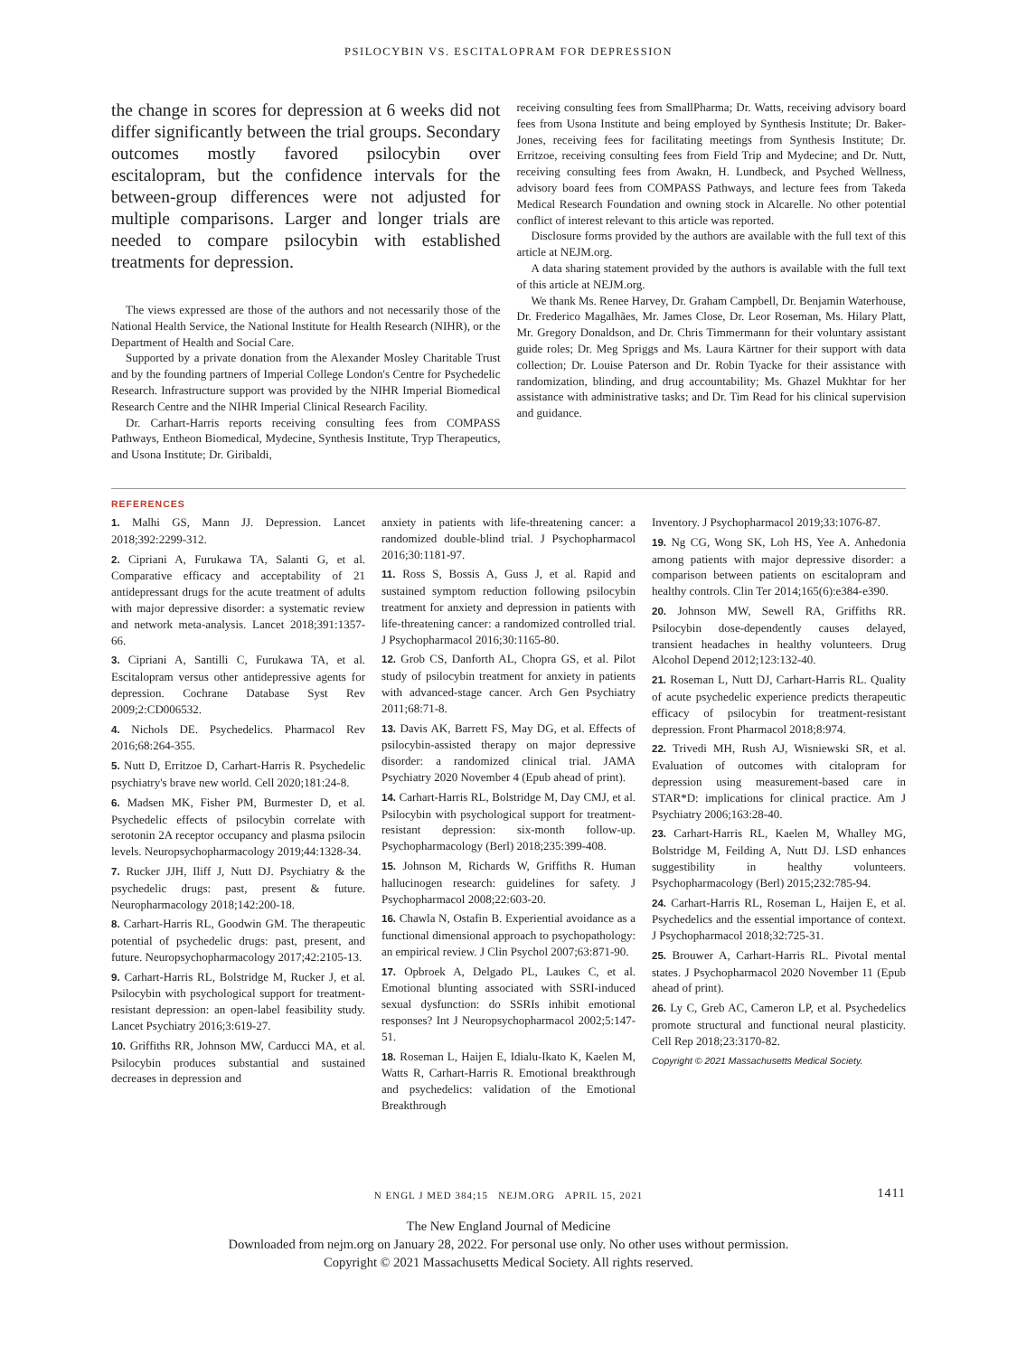PSILOCYBIN VS. ESCITALOPRAM FOR DEPRESSION
the change in scores for depression at 6 weeks did not differ significantly between the trial groups. Secondary outcomes mostly favored psilocybin over escitalopram, but the confidence intervals for the between-group differences were not adjusted for multiple comparisons. Larger and longer trials are needed to compare psilocybin with established treatments for depression.
The views expressed are those of the authors and not necessarily those of the National Health Service, the National Institute for Health Research (NIHR), or the Department of Health and Social Care.
Supported by a private donation from the Alexander Mosley Charitable Trust and by the founding partners of Imperial College London's Centre for Psychedelic Research. Infrastructure support was provided by the NIHR Imperial Biomedical Research Centre and the NIHR Imperial Clinical Research Facility.
Dr. Carhart-Harris reports receiving consulting fees from COMPASS Pathways, Entheon Biomedical, Mydecine, Synthesis Institute, Tryp Therapeutics, and Usona Institute; Dr. Giribaldi,
receiving consulting fees from SmallPharma; Dr. Watts, receiving advisory board fees from Usona Institute and being employed by Synthesis Institute; Dr. Baker-Jones, receiving fees for facilitating meetings from Synthesis Institute; Dr. Erritzoe, receiving consulting fees from Field Trip and Mydecine; and Dr. Nutt, receiving consulting fees from Awakn, H. Lundbeck, and Psyched Wellness, advisory board fees from COMPASS Pathways, and lecture fees from Takeda Medical Research Foundation and owning stock in Alcarelle. No other potential conflict of interest relevant to this article was reported.
Disclosure forms provided by the authors are available with the full text of this article at NEJM.org.
A data sharing statement provided by the authors is available with the full text of this article at NEJM.org.
We thank Ms. Renee Harvey, Dr. Graham Campbell, Dr. Benjamin Waterhouse, Dr. Frederico Magalhães, Mr. James Close, Dr. Leor Roseman, Ms. Hilary Platt, Mr. Gregory Donaldson, and Dr. Chris Timmermann for their voluntary assistant guide roles; Dr. Meg Spriggs and Ms. Laura Kärtner for their support with data collection; Dr. Louise Paterson and Dr. Robin Tyacke for their assistance with randomization, blinding, and drug accountability; Ms. Ghazel Mukhtar for her assistance with administrative tasks; and Dr. Tim Read for his clinical supervision and guidance.
REFERENCES
1. Malhi GS, Mann JJ. Depression. Lancet 2018;392:2299-312.
2. Cipriani A, Furukawa TA, Salanti G, et al. Comparative efficacy and acceptability of 21 antidepressant drugs for the acute treatment of adults with major depressive disorder: a systematic review and network meta-analysis. Lancet 2018;391:1357-66.
3. Cipriani A, Santilli C, Furukawa TA, et al. Escitalopram versus other antidepressive agents for depression. Cochrane Database Syst Rev 2009;2:CD006532.
4. Nichols DE. Psychedelics. Pharmacol Rev 2016;68:264-355.
5. Nutt D, Erritzoe D, Carhart-Harris R. Psychedelic psychiatry's brave new world. Cell 2020;181:24-8.
6. Madsen MK, Fisher PM, Burmester D, et al. Psychedelic effects of psilocybin correlate with serotonin 2A receptor occupancy and plasma psilocin levels. Neuropsychopharmacology 2019;44:1328-34.
7. Rucker JJH, Iliff J, Nutt DJ. Psychiatry & the psychedelic drugs: past, present & future. Neuropharmacology 2018;142:200-18.
8. Carhart-Harris RL, Goodwin GM. The therapeutic potential of psychedelic drugs: past, present, and future. Neuropsychopharmacology 2017;42:2105-13.
9. Carhart-Harris RL, Bolstridge M, Rucker J, et al. Psilocybin with psychological support for treatment-resistant depression: an open-label feasibility study. Lancet Psychiatry 2016;3:619-27.
10. Griffiths RR, Johnson MW, Carducci MA, et al. Psilocybin produces substantial and sustained decreases in depression and
anxiety in patients with life-threatening cancer: a randomized double-blind trial. J Psychopharmacol 2016;30:1181-97.
11. Ross S, Bossis A, Guss J, et al. Rapid and sustained symptom reduction following psilocybin treatment for anxiety and depression in patients with life-threatening cancer: a randomized controlled trial. J Psychopharmacol 2016;30:1165-80.
12. Grob CS, Danforth AL, Chopra GS, et al. Pilot study of psilocybin treatment for anxiety in patients with advanced-stage cancer. Arch Gen Psychiatry 2011;68:71-8.
13. Davis AK, Barrett FS, May DG, et al. Effects of psilocybin-assisted therapy on major depressive disorder: a randomized clinical trial. JAMA Psychiatry 2020 November 4 (Epub ahead of print).
14. Carhart-Harris RL, Bolstridge M, Day CMJ, et al. Psilocybin with psychological support for treatment-resistant depression: six-month follow-up. Psychopharmacology (Berl) 2018;235:399-408.
15. Johnson M, Richards W, Griffiths R. Human hallucinogen research: guidelines for safety. J Psychopharmacol 2008;22:603-20.
16. Chawla N, Ostafin B. Experiential avoidance as a functional dimensional approach to psychopathology: an empirical review. J Clin Psychol 2007;63:871-90.
17. Opbroek A, Delgado PL, Laukes C, et al. Emotional blunting associated with SSRI-induced sexual dysfunction: do SSRIs inhibit emotional responses? Int J Neuropsychopharmacol 2002;5:147-51.
18. Roseman L, Haijen E, Idialu-Ikato K, Kaelen M, Watts R, Carhart-Harris R. Emotional breakthrough and psychedelics: validation of the Emotional Breakthrough
Inventory. J Psychopharmacol 2019;33:1076-87.
19. Ng CG, Wong SK, Loh HS, Yee A. Anhedonia among patients with major depressive disorder: a comparison between patients on escitalopram and healthy controls. Clin Ter 2014;165(6):e384-e390.
20. Johnson MW, Sewell RA, Griffiths RR. Psilocybin dose-dependently causes delayed, transient headaches in healthy volunteers. Drug Alcohol Depend 2012;123:132-40.
21. Roseman L, Nutt DJ, Carhart-Harris RL. Quality of acute psychedelic experience predicts therapeutic efficacy of psilocybin for treatment-resistant depression. Front Pharmacol 2018;8:974.
22. Trivedi MH, Rush AJ, Wisniewski SR, et al. Evaluation of outcomes with citalopram for depression using measurement-based care in STAR*D: implications for clinical practice. Am J Psychiatry 2006;163:28-40.
23. Carhart-Harris RL, Kaelen M, Whalley MG, Bolstridge M, Feilding A, Nutt DJ. LSD enhances suggestibility in healthy volunteers. Psychopharmacology (Berl) 2015;232:785-94.
24. Carhart-Harris RL, Roseman L, Haijen E, et al. Psychedelics and the essential importance of context. J Psychopharmacol 2018;32:725-31.
25. Brouwer A, Carhart-Harris RL. Pivotal mental states. J Psychopharmacol 2020 November 11 (Epub ahead of print).
26. Ly C, Greb AC, Cameron LP, et al. Psychedelics promote structural and functional neural plasticity. Cell Rep 2018;23:3170-82.
Copyright © 2021 Massachusetts Medical Society.
N ENGL J MED 384;15 NEJM.ORG APRIL 15, 2021 1411
The New England Journal of Medicine
Downloaded from nejm.org on January 28, 2022. For personal use only. No other uses without permission.
Copyright © 2021 Massachusetts Medical Society. All rights reserved.